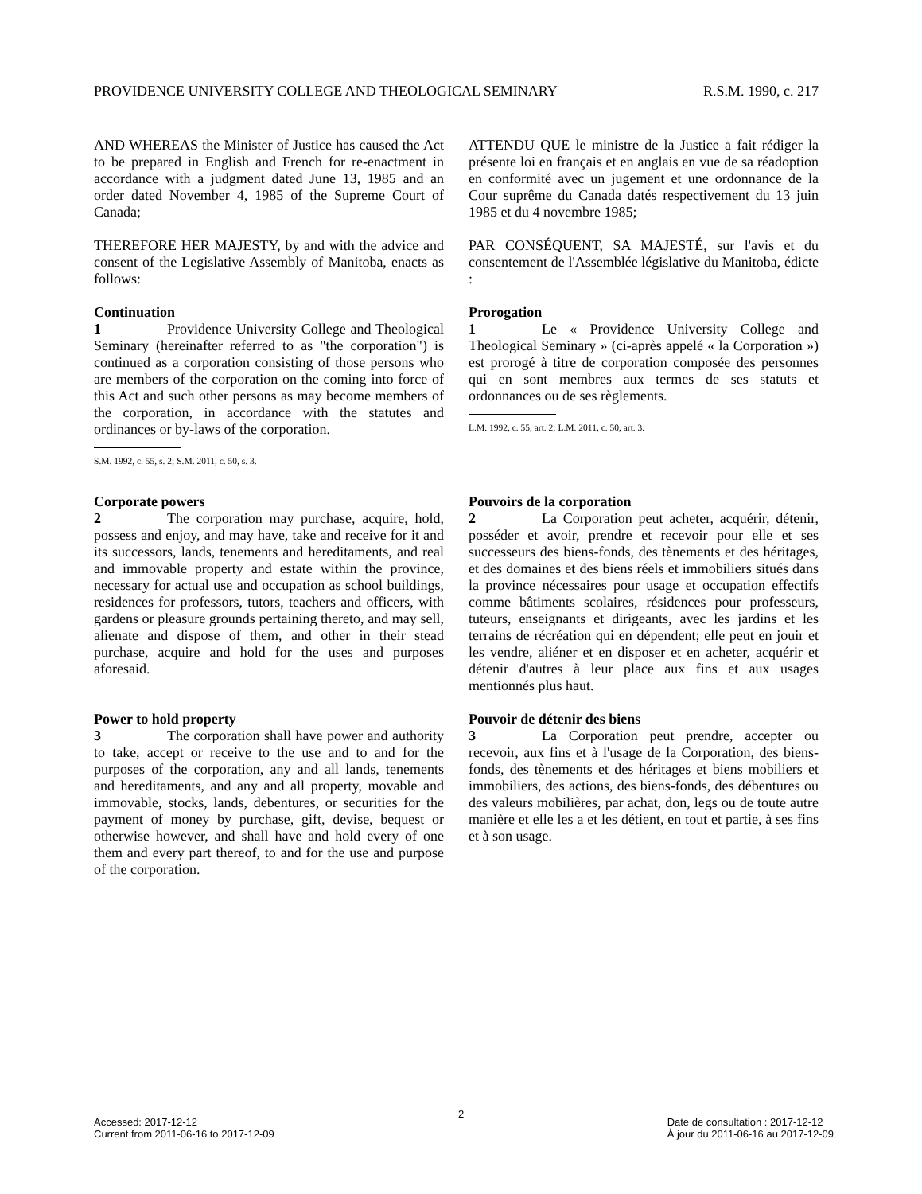PROVIDENCE UNIVERSITY COLLEGE AND THEOLOGICAL SEMINARY R.S.M. 1990, c. 217
AND WHEREAS the Minister of Justice has caused the Act to be prepared in English and French for re-enactment in accordance with a judgment dated June 13, 1985 and an order dated November 4, 1985 of the Supreme Court of Canada;
THEREFORE HER MAJESTY, by and with the advice and consent of the Legislative Assembly of Manitoba, enacts as follows:
ATTENDU QUE le ministre de la Justice a fait rédiger la présente loi en français et en anglais en vue de sa réadoption en conformité avec un jugement et une ordonnance de la Cour suprême du Canada datés respectivement du 13 juin 1985 et du 4 novembre 1985;
PAR CONSÉQUENT, SA MAJESTÉ, sur l'avis et du consentement de l'Assemblée législative du Manitoba, édicte :
Continuation
1 Providence University College and Theological Seminary (hereinafter referred to as "the corporation") is continued as a corporation consisting of those persons who are members of the corporation on the coming into force of this Act and such other persons as may become members of the corporation, in accordance with the statutes and ordinances or by-laws of the corporation.
S.M. 1992, c. 55, s. 2; S.M. 2011, c. 50, s. 3.
Prorogation
1 Le « Providence University College and Theological Seminary » (ci-après appelé « la Corporation ») est prorogé à titre de corporation composée des personnes qui en sont membres aux termes de ses statuts et ordonnances ou de ses règlements.
L.M. 1992, c. 55, art. 2; L.M. 2011, c. 50, art. 3.
Corporate powers
2 The corporation may purchase, acquire, hold, possess and enjoy, and may have, take and receive for it and its successors, lands, tenements and hereditaments, and real and immovable property and estate within the province, necessary for actual use and occupation as school buildings, residences for professors, tutors, teachers and officers, with gardens or pleasure grounds pertaining thereto, and may sell, alienate and dispose of them, and other in their stead purchase, acquire and hold for the uses and purposes aforesaid.
Pouvoirs de la corporation
2 La Corporation peut acheter, acquérir, détenir, posséder et avoir, prendre et recevoir pour elle et ses successeurs des biens-fonds, des tènements et des héritages, et des domaines et des biens réels et immobiliers situés dans la province nécessaires pour usage et occupation effectifs comme bâtiments scolaires, résidences pour professeurs, tuteurs, enseignants et dirigeants, avec les jardins et les terrains de récréation qui en dépendent; elle peut en jouir et les vendre, aliéner et en disposer et en acheter, acquérir et détenir d'autres à leur place aux fins et aux usages mentionnés plus haut.
Power to hold property
3 The corporation shall have power and authority to take, accept or receive to the use and to and for the purposes of the corporation, any and all lands, tenements and hereditaments, and any and all property, movable and immovable, stocks, lands, debentures, or securities for the payment of money by purchase, gift, devise, bequest or otherwise however, and shall have and hold every of one them and every part thereof, to and for the use and purpose of the corporation.
Pouvoir de détenir des biens
3 La Corporation peut prendre, accepter ou recevoir, aux fins et à l'usage de la Corporation, des biens-fonds, des tènements et des héritages et biens mobiliers et immobiliers, des actions, des biens-fonds, des débentures ou des valeurs mobilières, par achat, don, legs ou de toute autre manière et elle les a et les détient, en tout et partie, à ses fins et à son usage.
2
Accessed: 2017-12-12
Current from 2011-06-16 to 2017-12-09
Date de consultation : 2017-12-12
À jour du 2011-06-16 au 2017-12-09